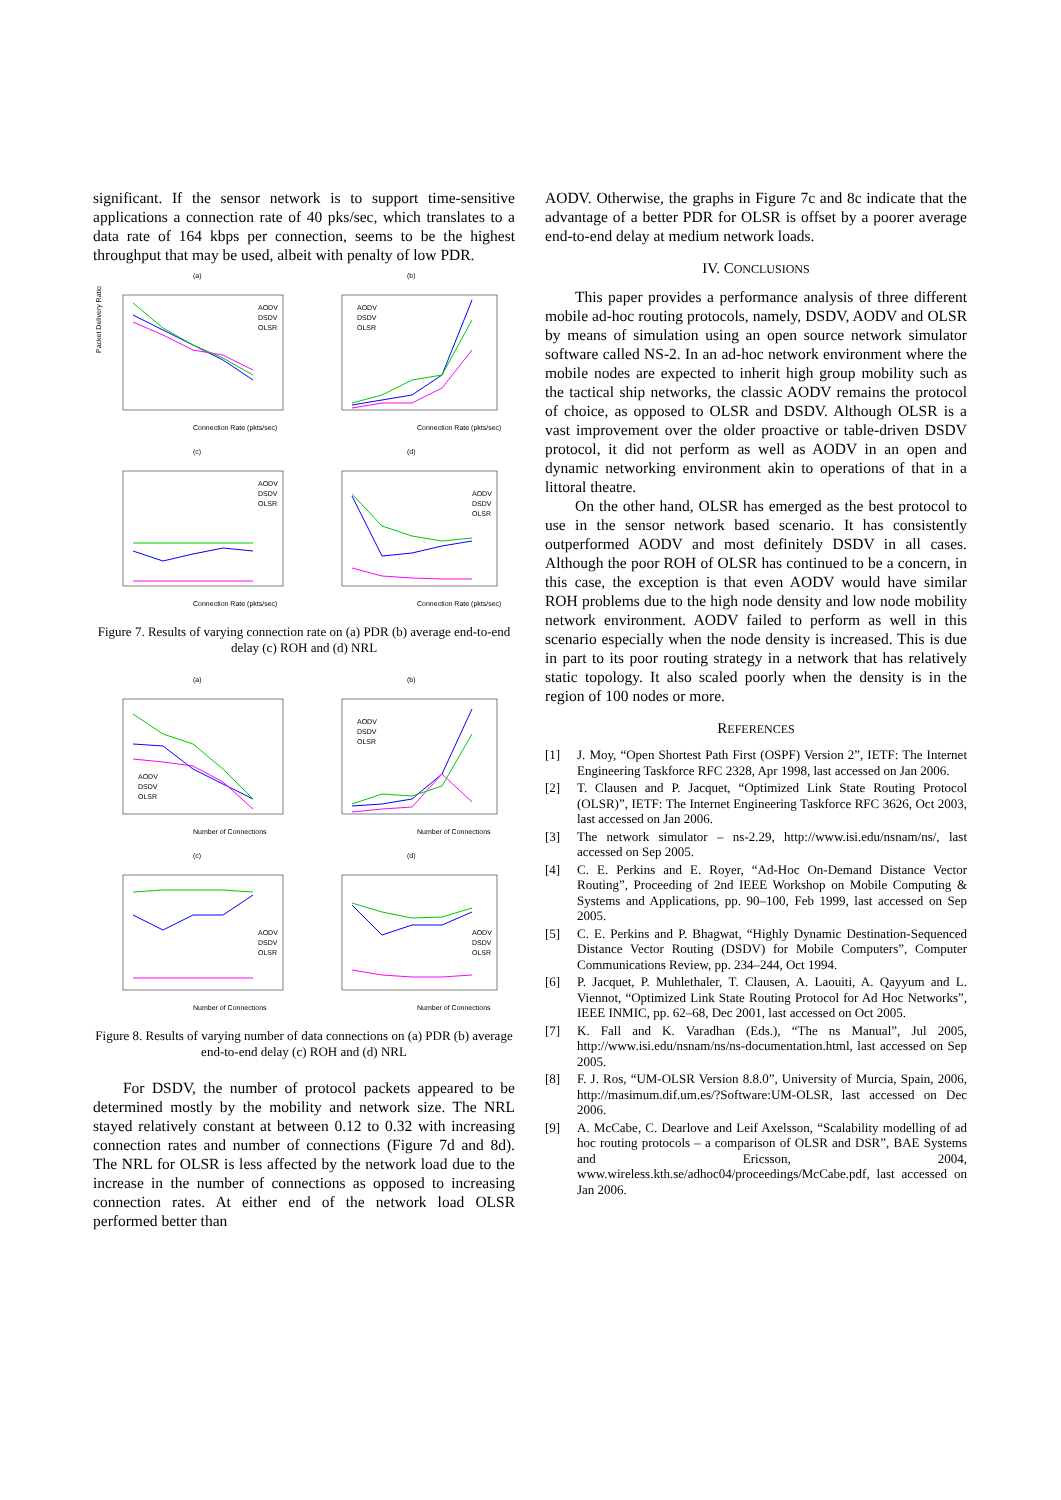significant. If the sensor network is to support time-sensitive applications a connection rate of 40 pks/sec, which translates to a data rate of 164 kbps per connection, seems to be the highest throughput that may be used, albeit with penalty of low PDR.
(a)
Connection Rate (pkts/sec)
Packet Delivery Ratio
AODV
DSDV
OLSR
(b)
Connection Rate (pkts/sec)
AODV
DSDV
OLSR
(c)
Connection Rate (pkts/sec)
AODV
DSDV
OLSR
(d)
Connection Rate (pkts/sec)
AODV
DSDV
OLSR
Figure 7. Results of varying connection rate on (a) PDR (b) average end-to-end delay (c) ROH and (d) NRL
(a)
Number of Connections
AODV
DSDV
OLSR
(b)
Number of Connections
AODV
DSDV
OLSR
(c)
Number of Connections
AODV
DSDV
OLSR
(d)
Number of Connections
AODV
DSDV
OLSR
Figure 8. Results of varying number of data connections on (a) PDR (b) average end-to-end delay (c) ROH and (d) NRL
For DSDV, the number of protocol packets appeared to be determined mostly by the mobility and network size. The NRL stayed relatively constant at between 0.12 to 0.32 with increasing connection rates and number of connections (Figure 7d and 8d). The NRL for OLSR is less affected by the network load due to the increase in the number of connections as opposed to increasing connection rates. At either end of the network load OLSR performed better than
AODV. Otherwise, the graphs in Figure 7c and 8c indicate that the advantage of a better PDR for OLSR is offset by a poorer average end-to-end delay at medium network loads.
IV. CONCLUSIONS
This paper provides a performance analysis of three different mobile ad-hoc routing protocols, namely, DSDV, AODV and OLSR by means of simulation using an open source network simulator software called NS-2. In an ad-hoc network environment where the mobile nodes are expected to inherit high group mobility such as the tactical ship networks, the classic AODV remains the protocol of choice, as opposed to OLSR and DSDV. Although OLSR is a vast improvement over the older proactive or table-driven DSDV protocol, it did not perform as well as AODV in an open and dynamic networking environment akin to operations of that in a littoral theatre.
On the other hand, OLSR has emerged as the best protocol to use in the sensor network based scenario. It has consistently outperformed AODV and most definitely DSDV in all cases. Although the poor ROH of OLSR has continued to be a concern, in this case, the exception is that even AODV would have similar ROH problems due to the high node density and low node mobility network environment. AODV failed to perform as well in this scenario especially when the node density is increased. This is due in part to its poor routing strategy in a network that has relatively static topology. It also scaled poorly when the density is in the region of 100 nodes or more.
REFERENCES
[1] J. Moy, “Open Shortest Path First (OSPF) Version 2”, IETF: The Internet Engineering Taskforce RFC 2328, Apr 1998, last accessed on Jan 2006.
[2] T. Clausen and P. Jacquet, “Optimized Link State Routing Protocol (OLSR)”, IETF: The Internet Engineering Taskforce RFC 3626, Oct 2003, last accessed on Jan 2006.
[3] The network simulator – ns-2.29, http://www.isi.edu/nsnam/ns/, last accessed on Sep 2005.
[4] C. E. Perkins and E. Royer, “Ad-Hoc On-Demand Distance Vector Routing”, Proceeding of 2nd IEEE Workshop on Mobile Computing & Systems and Applications, pp. 90–100, Feb 1999, last accessed on Sep 2005.
[5] C. E. Perkins and P. Bhagwat, “Highly Dynamic Destination-Sequenced Distance Vector Routing (DSDV) for Mobile Computers”, Computer Communications Review, pp. 234–244, Oct 1994.
[6] P. Jacquet, P. Muhlethaler, T. Clausen, A. Laouiti, A. Qayyum and L. Viennot, “Optimized Link State Routing Protocol for Ad Hoc Networks”, IEEE INMIC, pp. 62–68, Dec 2001, last accessed on Oct 2005.
[7] K. Fall and K. Varadhan (Eds.), “The ns Manual”, Jul 2005, http://www.isi.edu/nsnam/ns/ns-documentation.html, last accessed on Sep 2005.
[8] F. J. Ros, “UM-OLSR Version 8.8.0”, University of Murcia, Spain, 2006, http://masimum.dif.um.es/?Software:UM-OLSR, last accessed on Dec 2006.
[9] A. McCabe, C. Dearlove and Leif Axelsson, “Scalability modelling of ad hoc routing protocols – a comparison of OLSR and DSR”, BAE Systems and Ericsson, 2004, www.wireless.kth.se/adhoc04/proceedings/McCabe.pdf, last accessed on Jan 2006.